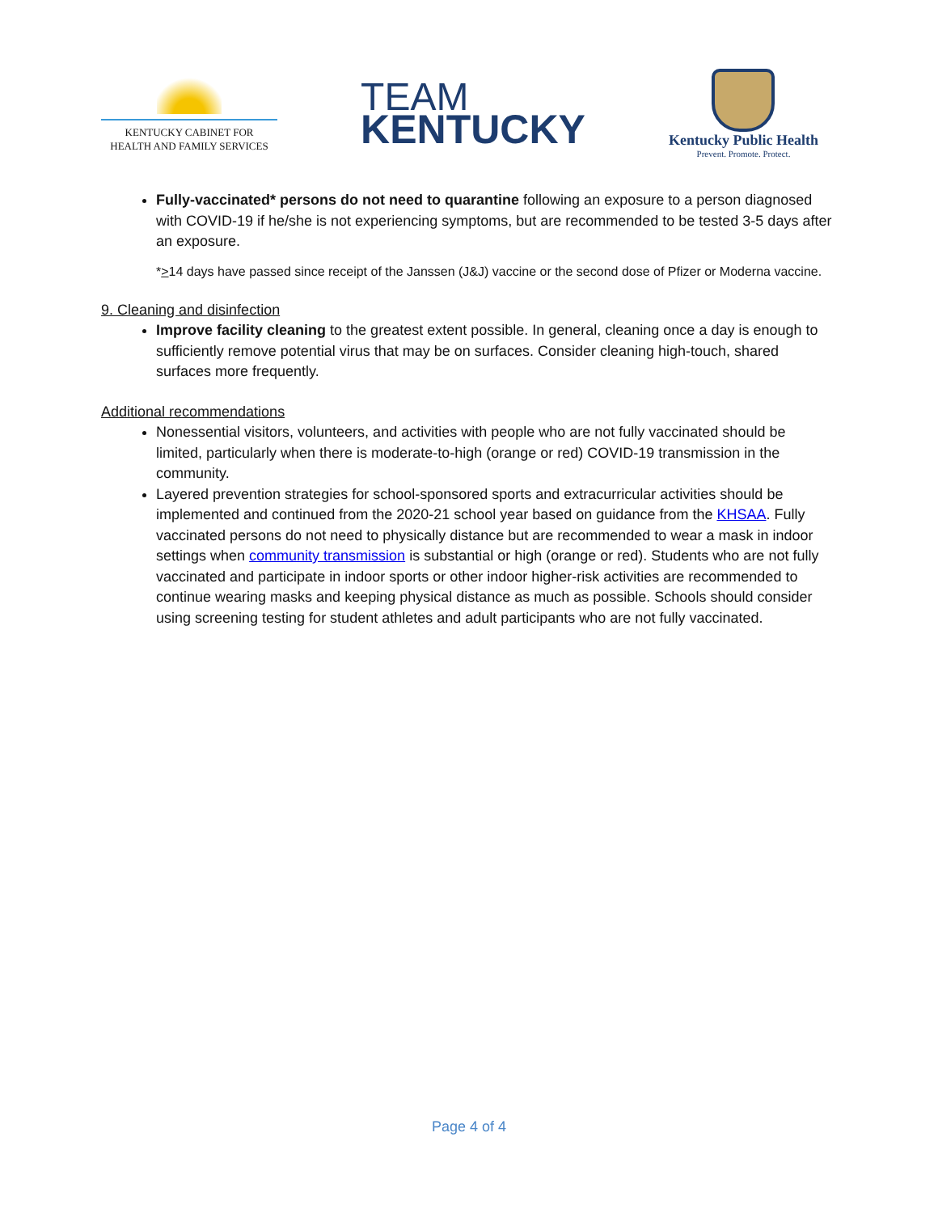KENTUCKY CABINET FOR
HEALTH AND FAMILY SERVICES
TEAM
KENTUCKY
Kentucky Public Health
Prevent. Promote. Protect.
Fully-vaccinated* persons do not need to quarantine following an exposure to a person diagnosed with COVID-19 if he/she is not experiencing symptoms, but are recommended to be tested 3-5 days after an exposure.
*>14 days have passed since receipt of the Janssen (J&J) vaccine or the second dose of Pfizer or Moderna vaccine.
9. Cleaning and disinfection
Improve facility cleaning to the greatest extent possible. In general, cleaning once a day is enough to sufficiently remove potential virus that may be on surfaces. Consider cleaning high-touch, shared surfaces more frequently.
Additional recommendations
Nonessential visitors, volunteers, and activities with people who are not fully vaccinated should be limited, particularly when there is moderate-to-high (orange or red) COVID-19 transmission in the community.
Layered prevention strategies for school-sponsored sports and extracurricular activities should be implemented and continued from the 2020-21 school year based on guidance from the KHSAA. Fully vaccinated persons do not need to physically distance but are recommended to wear a mask in indoor settings when community transmission is substantial or high (orange or red). Students who are not fully vaccinated and participate in indoor sports or other indoor higher-risk activities are recommended to continue wearing masks and keeping physical distance as much as possible. Schools should consider using screening testing for student athletes and adult participants who are not fully vaccinated.
Page 4 of 4